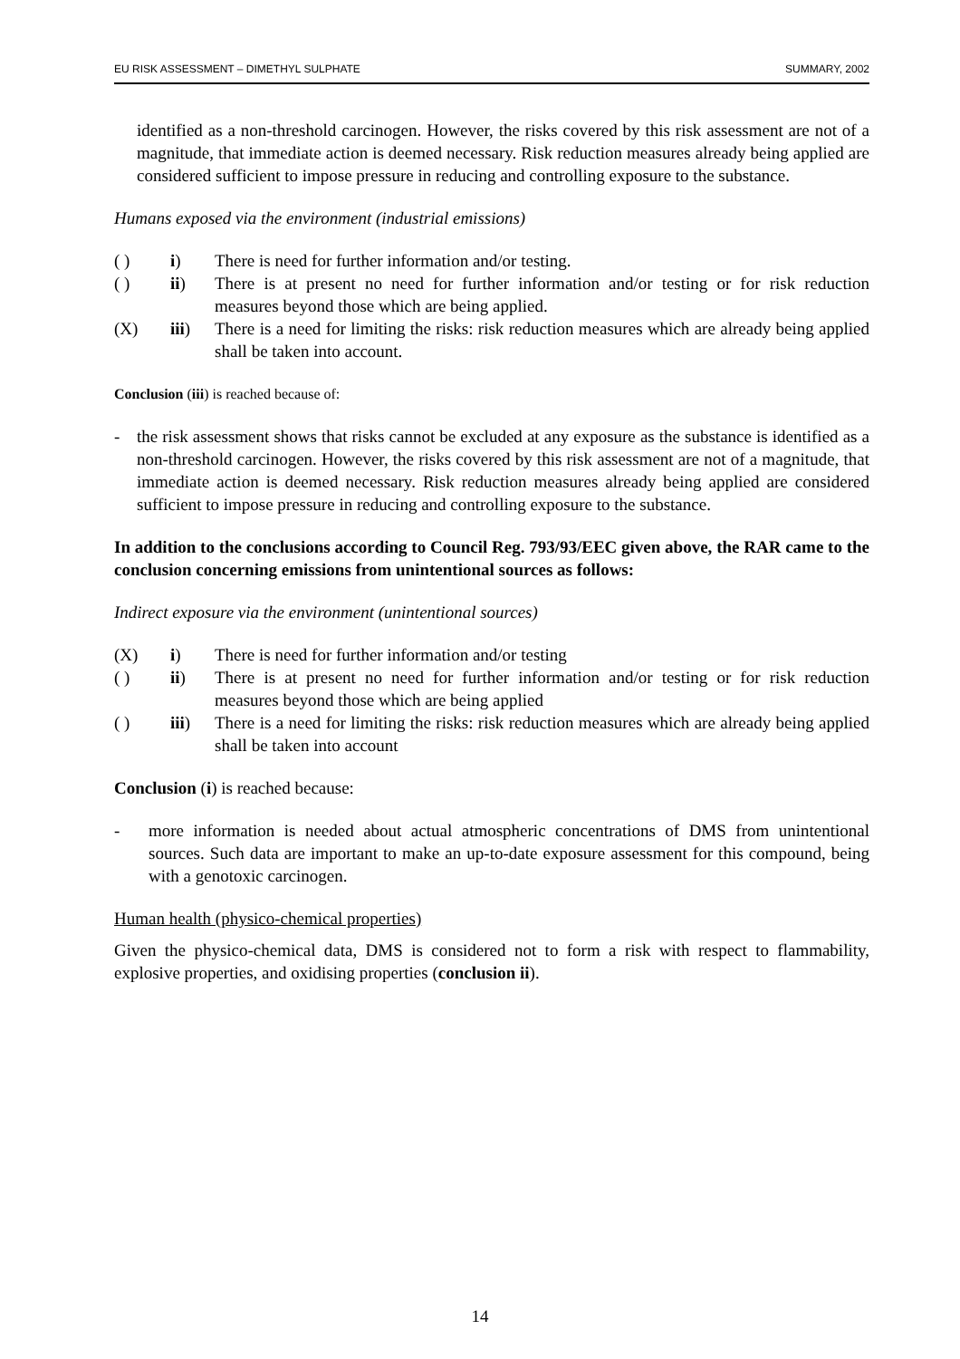EU RISK ASSESSMENT – DIMETHYL SULPHATE SUMMARY, 2002
identified as a non-threshold carcinogen. However, the risks covered by this risk assessment are not of a magnitude, that immediate action is deemed necessary. Risk reduction measures already being applied are considered sufficient to impose pressure in reducing and controlling exposure to the substance.
Humans exposed via the environment (industrial emissions)
( ) i) There is need for further information and/or testing.
( ) ii) There is at present no need for further information and/or testing or for risk reduction measures beyond those which are being applied.
(X) iii) There is a need for limiting the risks: risk reduction measures which are already being applied shall be taken into account.
Conclusion (iii) is reached because of:
- the risk assessment shows that risks cannot be excluded at any exposure as the substance is identified as a non-threshold carcinogen. However, the risks covered by this risk assessment are not of a magnitude, that immediate action is deemed necessary. Risk reduction measures already being applied are considered sufficient to impose pressure in reducing and controlling exposure to the substance.
In addition to the conclusions according to Council Reg. 793/93/EEC given above, the RAR came to the conclusion concerning emissions from unintentional sources as follows:
Indirect exposure via the environment (unintentional sources)
(X) i) There is need for further information and/or testing
( ) ii) There is at present no need for further information and/or testing or for risk reduction measures beyond those which are being applied
( ) iii) There is a need for limiting the risks: risk reduction measures which are already being applied shall be taken into account
Conclusion (i) is reached because:
- more information is needed about actual atmospheric concentrations of DMS from unintentional sources. Such data are important to make an up-to-date exposure assessment for this compound, being with a genotoxic carcinogen.
Human health (physico-chemical properties)
Given the physico-chemical data, DMS is considered not to form a risk with respect to flammability, explosive properties, and oxidising properties (conclusion ii).
14